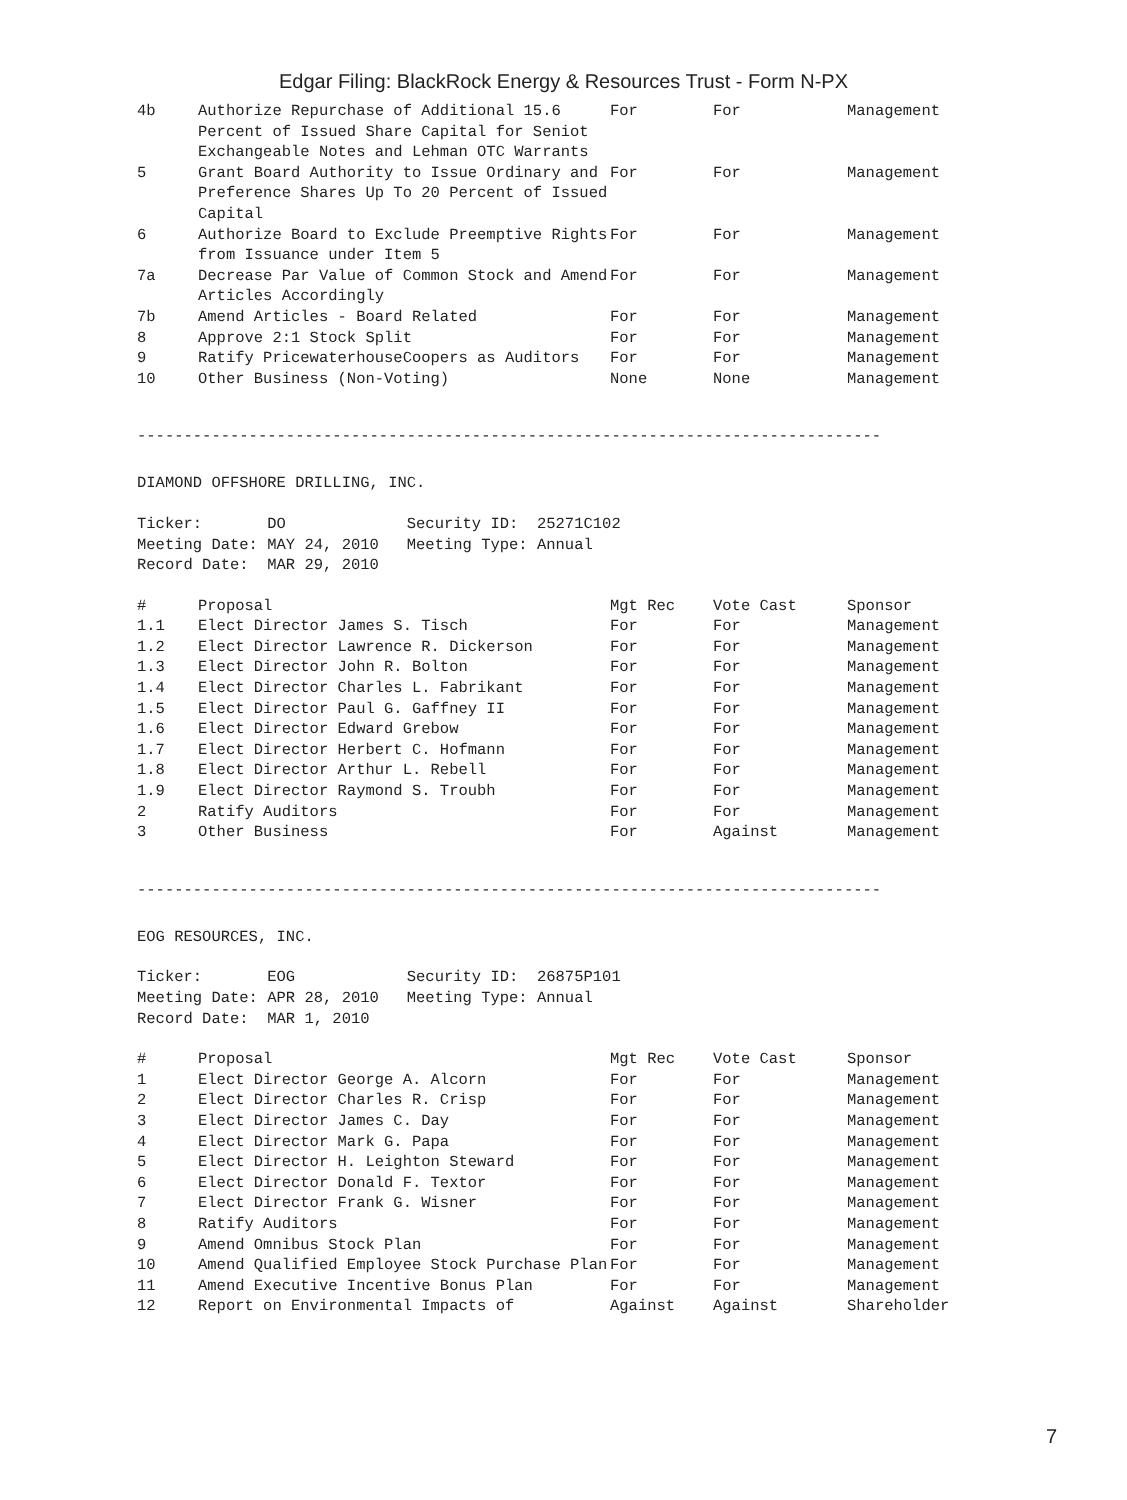Edgar Filing: BlackRock Energy & Resources Trust - Form N-PX
| 4b | Authorize Repurchase of Additional 15.6 Percent of Issued Share Capital for Seniot Exchangeable Notes and Lehman OTC Warrants | For | For | Management |
| 5 | Grant Board Authority to Issue Ordinary and Preference Shares Up To 20 Percent of Issued Capital | For | For | Management |
| 6 | Authorize Board to Exclude Preemptive Rights from Issuance under Item 5 | For | For | Management |
| 7a | Decrease Par Value of Common Stock and Amend Articles Accordingly | For | For | Management |
| 7b | Amend Articles - Board Related | For | For | Management |
| 8 | Approve 2:1 Stock Split | For | For | Management |
| 9 | Ratify PricewaterhouseCoopers as Auditors | For | For | Management |
| 10 | Other Business (Non-Voting) | None | None | Management |
--------------------------------------------------------------------------------
DIAMOND OFFSHORE DRILLING, INC.
Ticker: DO Security ID: 25271C102 Meeting Date: MAY 24, 2010 Meeting Type: Annual Record Date: MAR 29, 2010
| # | Proposal | Mgt Rec | Vote Cast | Sponsor |
| --- | --- | --- | --- | --- |
| 1.1 | Elect Director James S. Tisch | For | For | Management |
| 1.2 | Elect Director Lawrence R. Dickerson | For | For | Management |
| 1.3 | Elect Director John R. Bolton | For | For | Management |
| 1.4 | Elect Director Charles L. Fabrikant | For | For | Management |
| 1.5 | Elect Director Paul G. Gaffney II | For | For | Management |
| 1.6 | Elect Director Edward Grebow | For | For | Management |
| 1.7 | Elect Director Herbert C. Hofmann | For | For | Management |
| 1.8 | Elect Director Arthur L. Rebell | For | For | Management |
| 1.9 | Elect Director Raymond S. Troubh | For | For | Management |
| 2 | Ratify Auditors | For | For | Management |
| 3 | Other Business | For | Against | Management |
--------------------------------------------------------------------------------
EOG RESOURCES, INC.
Ticker: EOG Security ID: 26875P101 Meeting Date: APR 28, 2010 Meeting Type: Annual Record Date: MAR 1, 2010
| # | Proposal | Mgt Rec | Vote Cast | Sponsor |
| --- | --- | --- | --- | --- |
| 1 | Elect Director George A. Alcorn | For | For | Management |
| 2 | Elect Director Charles R. Crisp | For | For | Management |
| 3 | Elect Director James C. Day | For | For | Management |
| 4 | Elect Director Mark G. Papa | For | For | Management |
| 5 | Elect Director H. Leighton Steward | For | For | Management |
| 6 | Elect Director Donald F. Textor | For | For | Management |
| 7 | Elect Director Frank G. Wisner | For | For | Management |
| 8 | Ratify Auditors | For | For | Management |
| 9 | Amend Omnibus Stock Plan | For | For | Management |
| 10 | Amend Qualified Employee Stock Purchase Plan | For | For | Management |
| 11 | Amend Executive Incentive Bonus Plan | For | For | Management |
| 12 | Report on Environmental Impacts of | Against | Against | Shareholder |
7